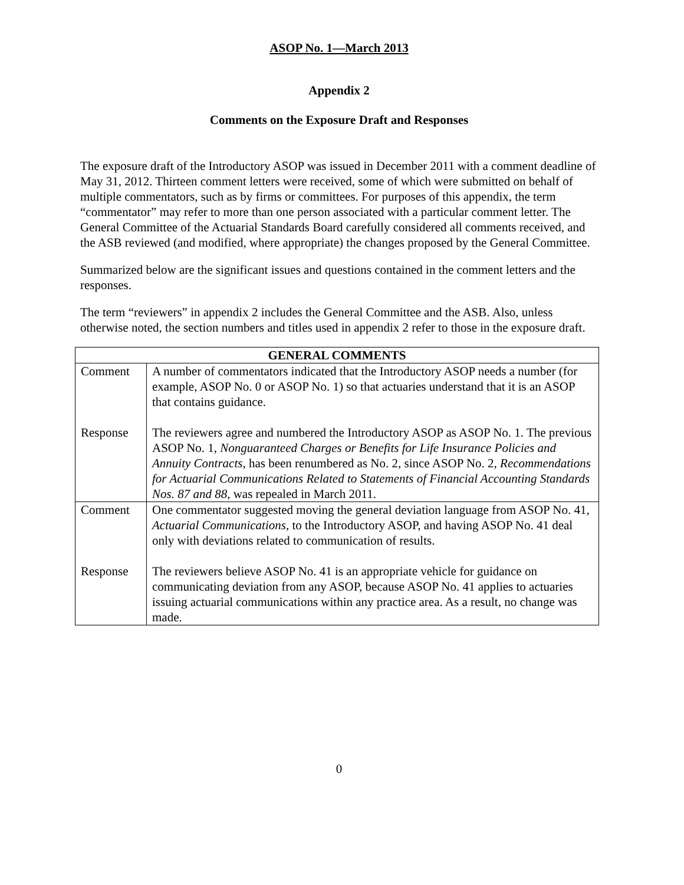ASOP No. 1—March 2013
Appendix 2
Comments on the Exposure Draft and Responses
The exposure draft of the Introductory ASOP was issued in December 2011 with a comment deadline of May 31, 2012. Thirteen comment letters were received, some of which were submitted on behalf of multiple commentators, such as by firms or committees. For purposes of this appendix, the term “commentator” may refer to more than one person associated with a particular comment letter. The General Committee of the Actuarial Standards Board carefully considered all comments received, and the ASB reviewed (and modified, where appropriate) the changes proposed by the General Committee.
Summarized below are the significant issues and questions contained in the comment letters and the responses.
The term “reviewers” in appendix 2 includes the General Committee and the ASB. Also, unless otherwise noted, the section numbers and titles used in appendix 2 refer to those in the exposure draft.
| GENERAL COMMENTS | |
| --- | --- |
| Comment Response | A number of commentators indicated that the Introductory ASOP needs a number (for example, ASOP No. 0 or ASOP No. 1) so that actuaries understand that it is an ASOP that contains guidance. The reviewers agree and numbered the Introductory ASOP as ASOP No. 1. The previous ASOP No. 1, Nonguaranteed Charges or Benefits for Life Insurance Policies and Annuity Contracts , has been renumbered as No. 2, since ASOP No. 2, Recommendations for Actuarial Communications Related to Statements of Financial Accounting Standards Nos. 87 and 88 , was repealed in March 2011. |
| Comment Response | One commentator suggested moving the general deviation language from ASOP No. 41, Actuarial Communications , to the Introductory ASOP, and having ASOP No. 41 deal only with deviations related to communication of results. The reviewers believe ASOP No. 41 is an appropriate vehicle for guidance on communicating deviation from any ASOP, because ASOP No. 41 applies to actuaries issuing actuarial communications within any practice area. As a result, no change was made. |
0